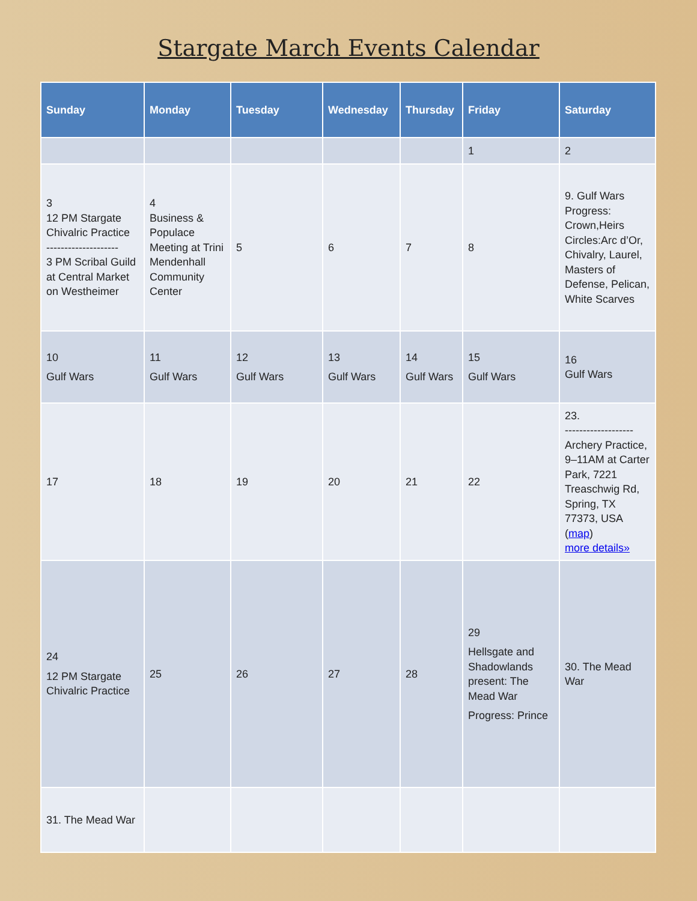Stargate March Events Calendar
| Sunday | Monday | Tuesday | Wednesday | Thursday | Friday | Saturday |
| --- | --- | --- | --- | --- | --- | --- |
| | | | | | 1 | 2 |
| 3 12 PM Stargate Chivalric Practice -------------------- 3 PM Scribal Guild at Central Market on Westheimer | 4 Business & Populace Meeting at Trini Mendenhall Community Center | 5 | 6 | 7 | 8 | 9. Gulf Wars Progress: Crown,Heirs Circles:Arc d’Or, Chivalry, Laurel, Masters of Defense, Pelican, White Scarves |
| 10 Gulf Wars | 11 Gulf Wars | 12 Gulf Wars | 13 Gulf Wars | 14 Gulf Wars | 15 Gulf Wars | 16 Gulf Wars |
| 17 | 18 | 19 | 20 | 21 | 22 | 23. ------------------- Archery Practice, 9–11AM at Carter Park, 7221 Treaschwig Rd, Spring, TX 77373, USA ( map ) more details» |
| 24 12 PM Stargate Chivalric Practice | 25 | 26 | 27 | 28 | 29 Hellsgate and Shadowlands present: The Mead War Progress: Prince | 30. The Mead War |
| 31. The Mead War | | | | | | |